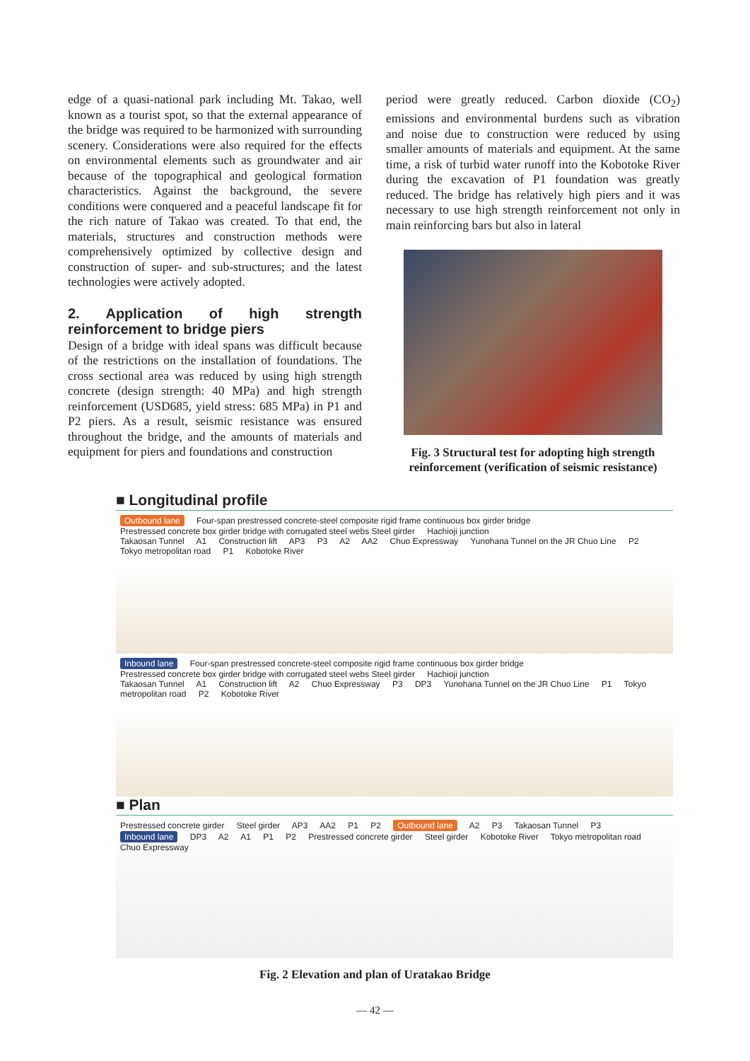edge of a quasi-national park including Mt. Takao, well known as a tourist spot, so that the external appearance of the bridge was required to be harmonized with surrounding scenery. Considerations were also required for the effects on environmental elements such as groundwater and air because of the topographical and geological formation characteristics. Against the background, the severe conditions were conquered and a peaceful landscape fit for the rich nature of Takao was created. To that end, the materials, structures and construction methods were comprehensively optimized by collective design and construction of super- and sub-structures; and the latest technologies were actively adopted.
2. Application of high strength reinforcement to bridge piers
Design of a bridge with ideal spans was difficult because of the restrictions on the installation of foundations. The cross sectional area was reduced by using high strength concrete (design strength: 40 MPa) and high strength reinforcement (USD685, yield stress: 685 MPa) in P1 and P2 piers. As a result, seismic resistance was ensured throughout the bridge, and the amounts of materials and equipment for piers and foundations and construction
period were greatly reduced. Carbon dioxide (CO<sub>2</sub>) emissions and environmental burdens such as vibration and noise due to construction were reduced by using smaller amounts of materials and equipment. At the same time, a risk of turbid water runoff into the Kobotoke River during the excavation of P1 foundation was greatly reduced. The bridge has relatively high piers and it was necessary to use high strength reinforcement not only in main reinforcing bars but also in lateral
Fig. 3 Structural test for adopting high strength reinforcement (verification of seismic resistance)
■ Longitudinal profile
Outbound lane Four-span prestressed concrete-steel composite rigid frame continuous box girder bridge
Prestressed concrete box girder bridge with corrugated steel webs Steel girder Hachioji junction
Takaosan Tunnel A1 Construction lift AP3 P3 A2 AA2 Chuo Expressway Yunohana Tunnel on the JR Chuo Line P2 Tokyo metropolitan road P1 Kobotoke River
Inbound lane Four-span prestressed concrete-steel composite rigid frame continuous box girder bridge
Prestressed concrete box girder bridge with corrugated steel webs Steel girder Hachioji junction
Takaosan Tunnel A1 Construction lift A2 Chuo Expressway P3 DP3 Yunohana Tunnel on the JR Chuo Line P1 Tokyo metropolitan road P2 Kobotoke River
■ Plan
Prestressed concrete girder Steel girder AP3 AA2 P1 P2 Outbound lane A2 P3 Takaosan Tunnel P3 Inbound lane DP3 A2 A1 P1 P2 Prestressed concrete girder Steel girder Kobotoke River Tokyo metropolitan road Chuo Expressway
Fig. 2 Elevation and plan of Uratakao Bridge
— 42 —